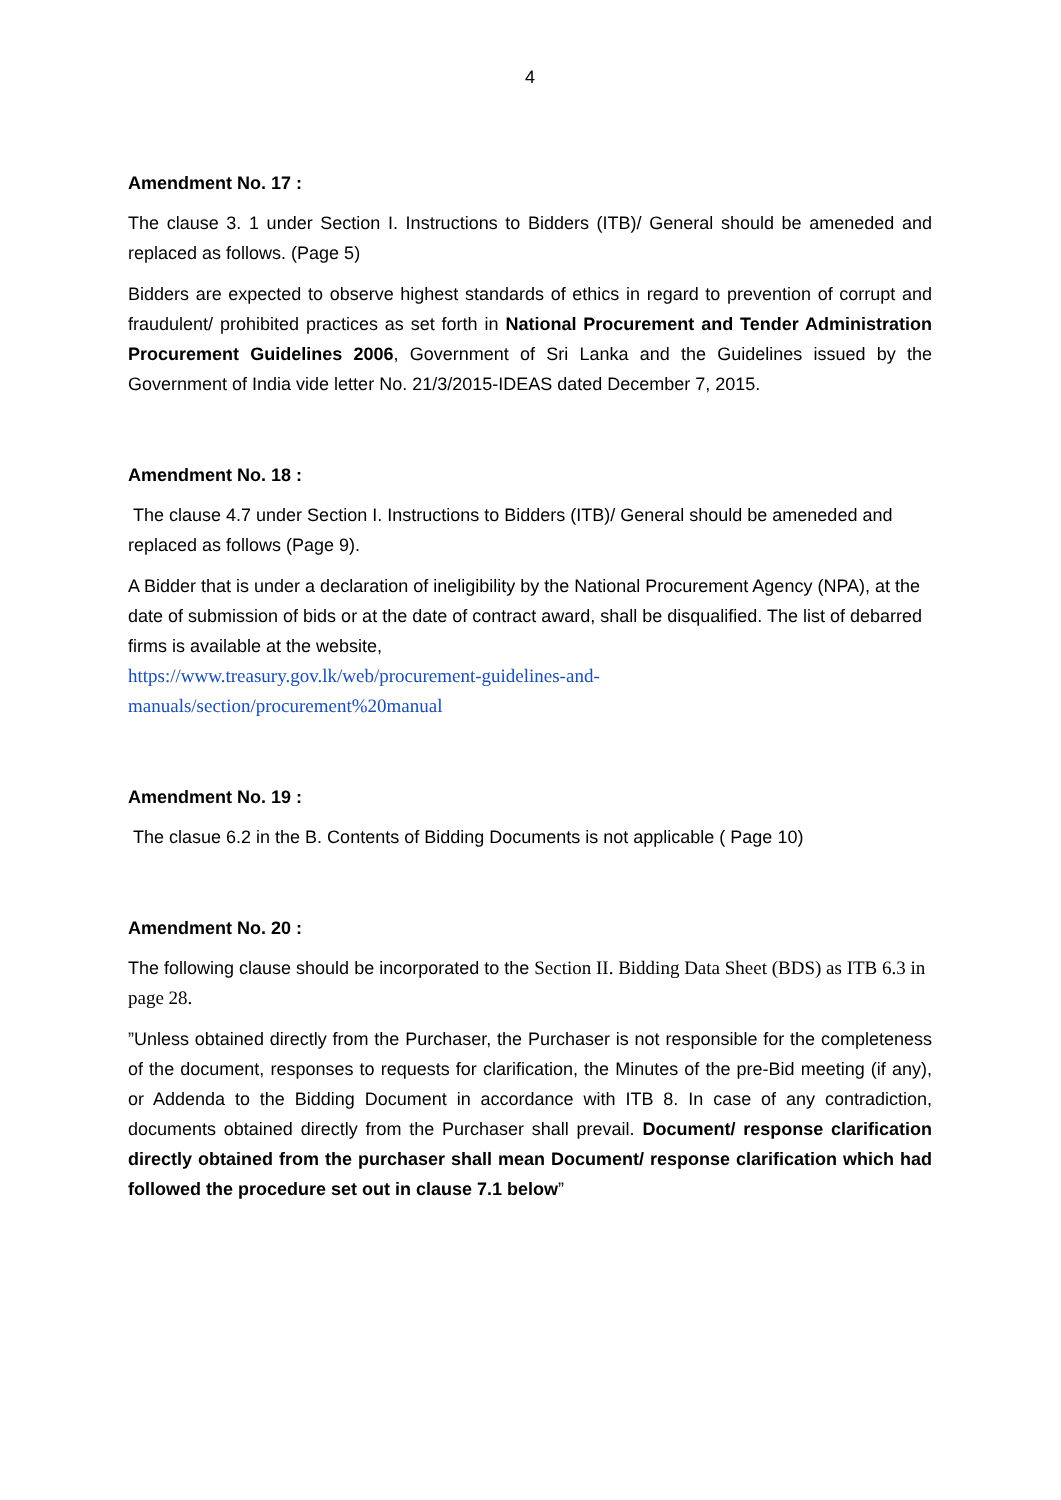4
Amendment No. 17 :
The clause 3. 1 under Section I. Instructions to Bidders (ITB)/ General should be ameneded and replaced as follows. (Page 5)
Bidders are expected to observe highest standards of ethics in regard to prevention of corrupt and fraudulent/ prohibited practices as set forth in National Procurement and Tender Administration Procurement Guidelines 2006, Government of Sri Lanka and the Guidelines issued by the Government of India vide letter No. 21/3/2015-IDEAS dated December 7, 2015.
Amendment No. 18 :
The clause 4.7 under Section I. Instructions to Bidders (ITB)/ General should be ameneded and replaced as follows (Page 9).
A Bidder that is under a declaration of ineligibility by the National Procurement Agency (NPA), at the date of submission of bids or at the date of contract award, shall be disqualified. The list of debarred firms is available at the website,
https://www.treasury.gov.lk/web/procurement-guidelines-and-
manuals/section/procurement%20manual
Amendment No. 19 :
The clasue 6.2 in the B. Contents of Bidding Documents is not applicable ( Page 10)
Amendment No. 20 :
The following clause should be incorporated to the Section II. Bidding Data Sheet (BDS) as ITB 6.3 in page 28.
”Unless obtained directly from the Purchaser, the Purchaser is not responsible for the completeness of the document, responses to requests for clarification, the Minutes of the pre-Bid meeting (if any), or Addenda to the Bidding Document in accordance with ITB 8. In case of any contradiction, documents obtained directly from the Purchaser shall prevail. Document/ response clarification directly obtained from the purchaser shall mean Document/ response clarification which had followed the procedure set out in clause 7.1 below”